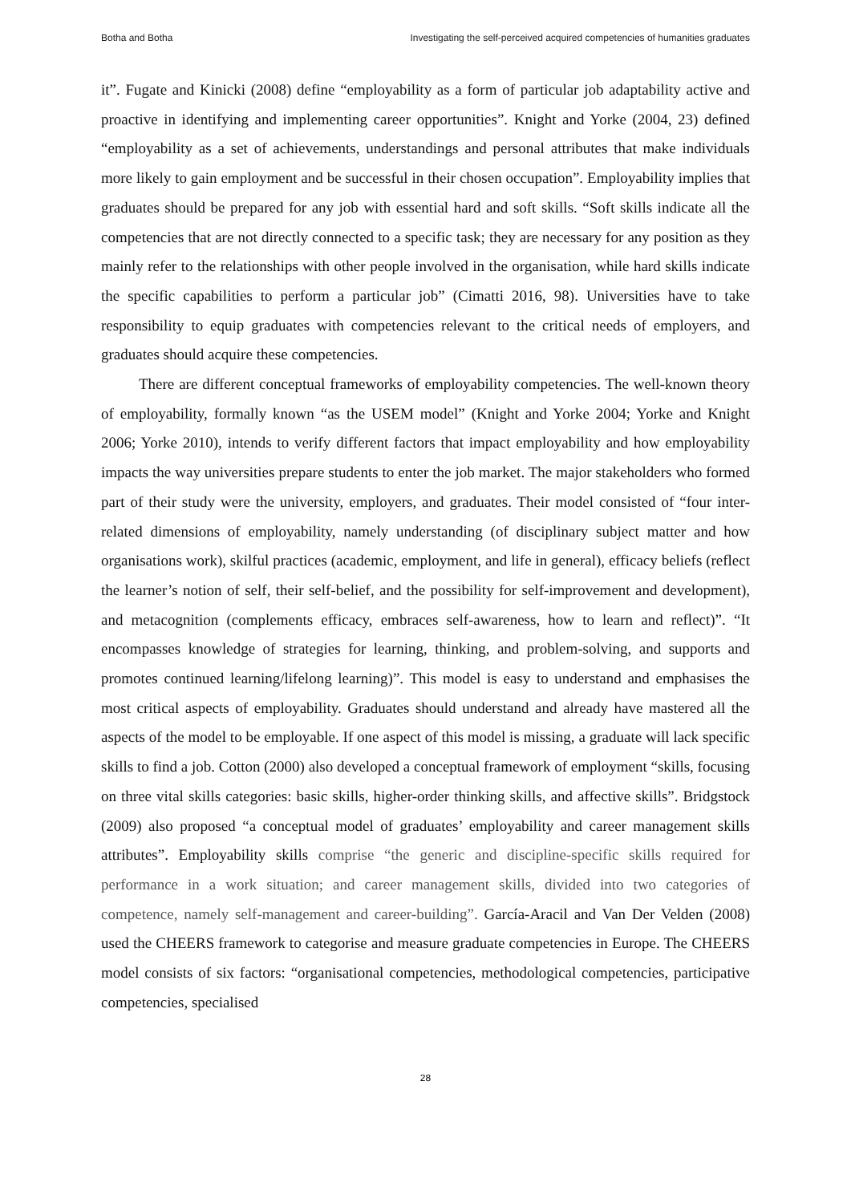Botha and Botha Investigating the self-perceived acquired competencies of humanities graduates
it”. Fugate and Kinicki (2008) define “employability as a form of particular job adaptability active and proactive in identifying and implementing career opportunities”. Knight and Yorke (2004, 23) defined “employability as a set of achievements, understandings and personal attributes that make individuals more likely to gain employment and be successful in their chosen occupation”. Employability implies that graduates should be prepared for any job with essential hard and soft skills. “Soft skills indicate all the competencies that are not directly connected to a specific task; they are necessary for any position as they mainly refer to the relationships with other people involved in the organisation, while hard skills indicate the specific capabilities to perform a particular job” (Cimatti 2016, 98). Universities have to take responsibility to equip graduates with competencies relevant to the critical needs of employers, and graduates should acquire these competencies.
There are different conceptual frameworks of employability competencies. The well-known theory of employability, formally known “as the USEM model” (Knight and Yorke 2004; Yorke and Knight 2006; Yorke 2010), intends to verify different factors that impact employability and how employability impacts the way universities prepare students to enter the job market. The major stakeholders who formed part of their study were the university, employers, and graduates. Their model consisted of “four inter-related dimensions of employability, namely understanding (of disciplinary subject matter and how organisations work), skilful practices (academic, employment, and life in general), efficacy beliefs (reflect the learner’s notion of self, their self-belief, and the possibility for self-improvement and development), and metacognition (complements efficacy, embraces self-awareness, how to learn and reflect)”. “It encompasses knowledge of strategies for learning, thinking, and problem-solving, and supports and promotes continued learning/lifelong learning)”. This model is easy to understand and emphasises the most critical aspects of employability. Graduates should understand and already have mastered all the aspects of the model to be employable. If one aspect of this model is missing, a graduate will lack specific skills to find a job. Cotton (2000) also developed a conceptual framework of employment “skills, focusing on three vital skills categories: basic skills, higher-order thinking skills, and affective skills”. Bridgstock (2009) also proposed “a conceptual model of graduates’ employability and career management skills attributes”. Employability skills comprise “the generic and discipline-specific skills required for performance in a work situation; and career management skills, divided into two categories of competence, namely self-management and career-building”. García-Aracil and Van Der Velden (2008) used the CHEERS framework to categorise and measure graduate competencies in Europe. The CHEERS model consists of six factors: “organisational competencies, methodological competencies, participative competencies, specialised
28